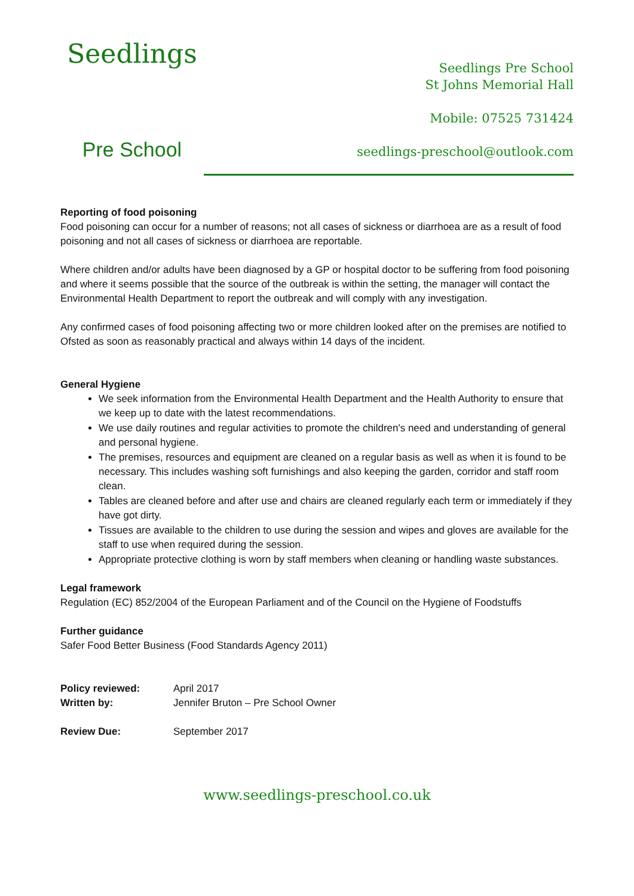Seedlings
Pre School
Seedlings Pre School
St Johns Memorial Hall
Mobile: 07525 731424
seedlings-preschool@outlook.com
Reporting of food poisoning
Food poisoning can occur for a number of reasons; not all cases of sickness or diarrhoea are as a result of food poisoning and not all cases of sickness or diarrhoea are reportable.
Where children and/or adults have been diagnosed by a GP or hospital doctor to be suffering from food poisoning and where it seems possible that the source of the outbreak is within the setting, the manager will contact the Environmental Health Department to report the outbreak and will comply with any investigation.
Any confirmed cases of food poisoning affecting two or more children looked after on the premises are notified to Ofsted as soon as reasonably practical and always within 14 days of the incident.
General Hygiene
We seek information from the Environmental Health Department and the Health Authority to ensure that we keep up to date with the latest recommendations.
We use daily routines and regular activities to promote the children's need and understanding of general and personal hygiene.
The premises, resources and equipment are cleaned on a regular basis as well as when it is found to be necessary. This includes washing soft furnishings and also keeping the garden, corridor and staff room clean.
Tables are cleaned before and after use and chairs are cleaned regularly each term or immediately if they have got dirty.
Tissues are available to the children to use during the session and wipes and gloves are available for the staff to use when required during the session.
Appropriate protective clothing is worn by staff members when cleaning or handling waste substances.
Legal framework
Regulation (EC) 852/2004 of the European Parliament and of the Council on the Hygiene of Foodstuffs
Further guidance
Safer Food Better Business (Food Standards Agency 2011)
Policy reviewed: April 2017
Written by: Jennifer Bruton – Pre School Owner
Review Due: September 2017
www.seedlings-preschool.co.uk